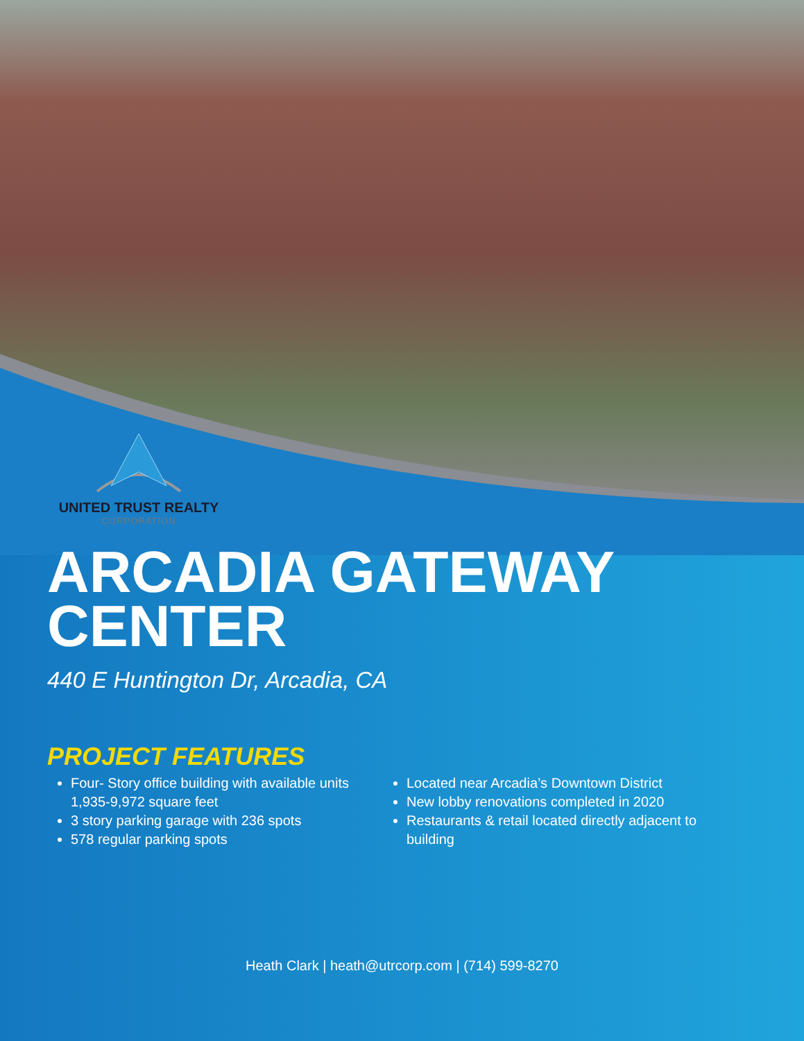UNITED TRUST REALTY
CORPORATION
ARCADIA GATEWAY
CENTER
440 E Huntington Dr, Arcadia, CA
PROJECT FEATURES
Four- Story office building with available units 1,935-9,972 square feet
3 story parking garage with 236 spots
578 regular parking spots
Located near Arcadia’s Downtown District
New lobby renovations completed in 2020
Restaurants & retail located directly adjacent to building
Heath Clark | heath@utrcorp.com | (714) 599-8270